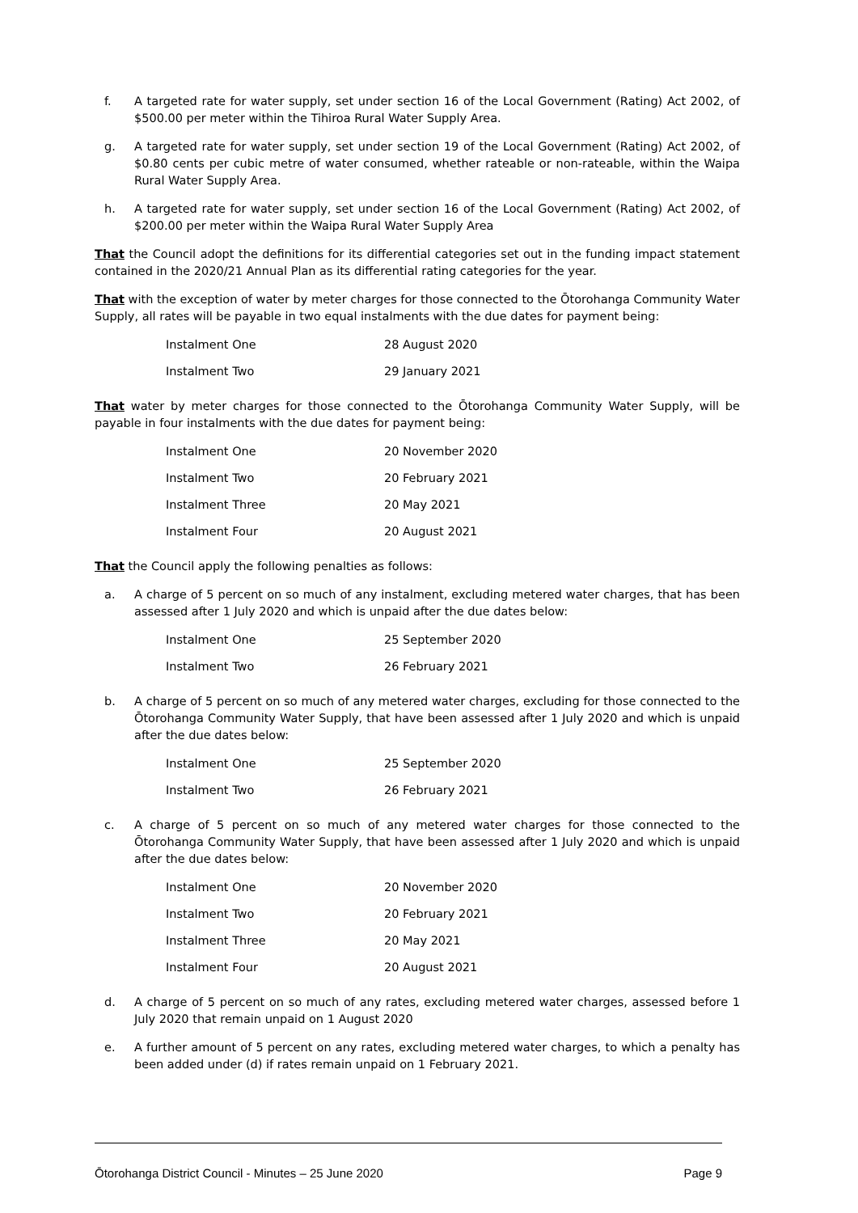f. A targeted rate for water supply, set under section 16 of the Local Government (Rating) Act 2002, of $500.00 per meter within the Tihiroa Rural Water Supply Area.
g. A targeted rate for water supply, set under section 19 of the Local Government (Rating) Act 2002, of $0.80 cents per cubic metre of water consumed, whether rateable or non-rateable, within the Waipa Rural Water Supply Area.
h. A targeted rate for water supply, set under section 16 of the Local Government (Rating) Act 2002, of $200.00 per meter within the Waipa Rural Water Supply Area
That the Council adopt the definitions for its differential categories set out in the funding impact statement contained in the 2020/21 Annual Plan as its differential rating categories for the year.
That with the exception of water by meter charges for those connected to the Ōtorohanga Community Water Supply, all rates will be payable in two equal instalments with the due dates for payment being:
| Instalment One | 28 August 2020 |
| Instalment Two | 29 January 2021 |
That water by meter charges for those connected to the Ōtorohanga Community Water Supply, will be payable in four instalments with the due dates for payment being:
| Instalment One | 20 November 2020 |
| Instalment Two | 20 February 2021 |
| Instalment Three | 20 May 2021 |
| Instalment Four | 20 August 2021 |
That the Council apply the following penalties as follows:
a. A charge of 5 percent on so much of any instalment, excluding metered water charges, that has been assessed after 1 July 2020 and which is unpaid after the due dates below:
| Instalment One | 25 September 2020 |
| Instalment Two | 26 February 2021 |
b. A charge of 5 percent on so much of any metered water charges, excluding for those connected to the Ōtorohanga Community Water Supply, that have been assessed after 1 July 2020 and which is unpaid after the due dates below:
| Instalment One | 25 September 2020 |
| Instalment Two | 26 February 2021 |
c. A charge of 5 percent on so much of any metered water charges for those connected to the Ōtorohanga Community Water Supply, that have been assessed after 1 July 2020 and which is unpaid after the due dates below:
| Instalment One | 20 November 2020 |
| Instalment Two | 20 February 2021 |
| Instalment Three | 20 May 2021 |
| Instalment Four | 20 August 2021 |
d. A charge of 5 percent on so much of any rates, excluding metered water charges, assessed before 1 July 2020 that remain unpaid on 1 August 2020
e. A further amount of 5 percent on any rates, excluding metered water charges, to which a penalty has been added under (d) if rates remain unpaid on 1 February 2021.
Ōtorohanga District Council - Minutes – 25 June 2020 Page 9